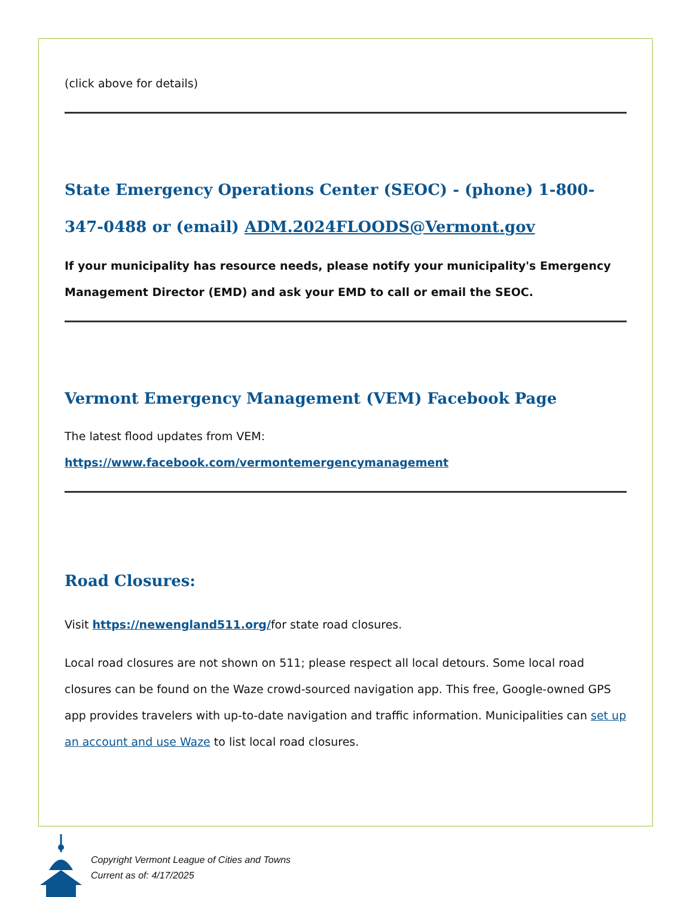(click above for details)
State Emergency Operations Center (SEOC) - (phone) 1-800-347-0488 or (email) ADM.2024FLOODS@Vermont.gov
If your municipality has resource needs, please notify your municipality's Emergency Management Director (EMD) and ask your EMD to call or email the SEOC.
Vermont Emergency Management (VEM) Facebook Page
The latest flood updates from VEM:
https://www.facebook.com/vermontemergencymanagement
Road Closures:
Visit https://newengland511.org/for state road closures.
Local road closures are not shown on 511; please respect all local detours. Some local road closures can be found on the Waze crowd-sourced navigation app. This free, Google-owned GPS app provides travelers with up-to-date navigation and traffic information. Municipalities can set up an account and use Waze to list local road closures.
Copyright Vermont League of Cities and Towns
Current as of: 4/17/2025